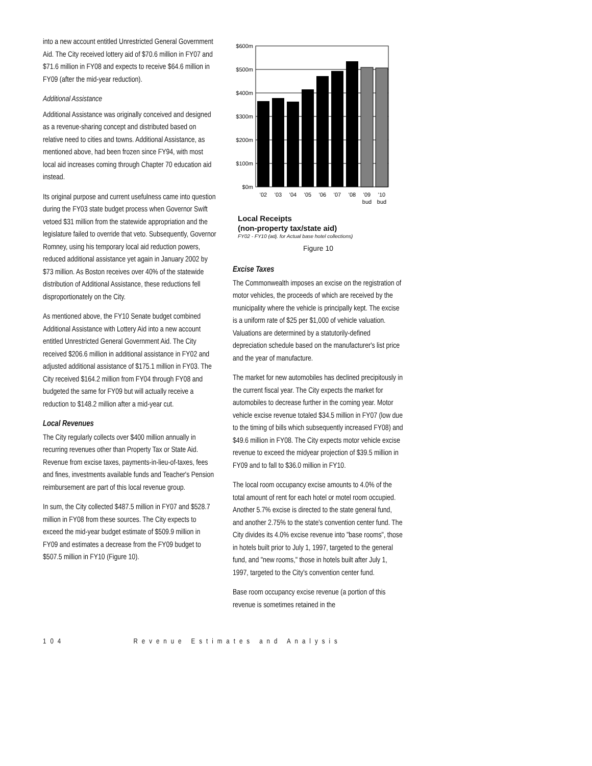into a new account entitled Unrestricted General Government Aid. The City received lottery aid of $70.6 million in FY07 and $71.6 million in FY08 and expects to receive $64.6 million in FY09 (after the mid-year reduction).
Additional Assistance
Additional Assistance was originally conceived and designed as a revenue-sharing concept and distributed based on relative need to cities and towns. Additional Assistance, as mentioned above, had been frozen since FY94, with most local aid increases coming through Chapter 70 education aid instead.
Its original purpose and current usefulness came into question during the FY03 state budget process when Governor Swift vetoed $31 million from the statewide appropriation and the legislature failed to override that veto. Subsequently, Governor Romney, using his temporary local aid reduction powers, reduced additional assistance yet again in January 2002 by $73 million. As Boston receives over 40% of the statewide distribution of Additional Assistance, these reductions fell disproportionately on the City.
As mentioned above, the FY10 Senate budget combined Additional Assistance with Lottery Aid into a new account entitled Unrestricted General Government Aid. The City received $206.6 million in additional assistance in FY02 and adjusted additional assistance of $175.1 million in FY03. The City received $164.2 million from FY04 through FY08 and budgeted the same for FY09 but will actually receive a reduction to $148.2 million after a mid-year cut.
Local Revenues
The City regularly collects over $400 million annually in recurring revenues other than Property Tax or State Aid. Revenue from excise taxes, payments-in-lieu-of-taxes, fees and fines, investments available funds and Teacher's Pension reimbursement are part of this local revenue group.
In sum, the City collected $487.5 million in FY07 and $528.7 million in FY08 from these sources. The City expects to exceed the mid-year budget estimate of $509.9 million in FY09 and estimates a decrease from the FY09 budget to $507.5 million in FY10 (Figure 10).
$600m
$500m
$400m
$300m
$200m
$100m
$0m
'02
'03
'04
'05
'06
'07
'08
'09
'10
bud
bud
Local Receipts
(non-property tax/state aid)
FY02 - FY10 (adj. for Actual base hotel collections)
Figure 10
Excise Taxes
The Commonwealth imposes an excise on the registration of motor vehicles, the proceeds of which are received by the municipality where the vehicle is principally kept. The excise is a uniform rate of $25 per $1,000 of vehicle valuation. Valuations are determined by a statutorily-defined depreciation schedule based on the manufacturer's list price and the year of manufacture.
The market for new automobiles has declined precipitously in the current fiscal year. The City expects the market for automobiles to decrease further in the coming year. Motor vehicle excise revenue totaled $34.5 million in FY07 (low due to the timing of bills which subsequently increased FY08) and $49.6 million in FY08. The City expects motor vehicle excise revenue to exceed the midyear projection of $39.5 million in FY09 and to fall to $36.0 million in FY10.
The local room occupancy excise amounts to 4.0% of the total amount of rent for each hotel or motel room occupied. Another 5.7% excise is directed to the state general fund, and another 2.75% to the state's convention center fund. The City divides its 4.0% excise revenue into "base rooms", those in hotels built prior to July 1, 1997, targeted to the general fund, and "new rooms," those in hotels built after July 1, 1997, targeted to the City's convention center fund.
Base room occupancy excise revenue (a portion of this revenue is sometimes retained in the
104 Revenue Estimates and Analysis